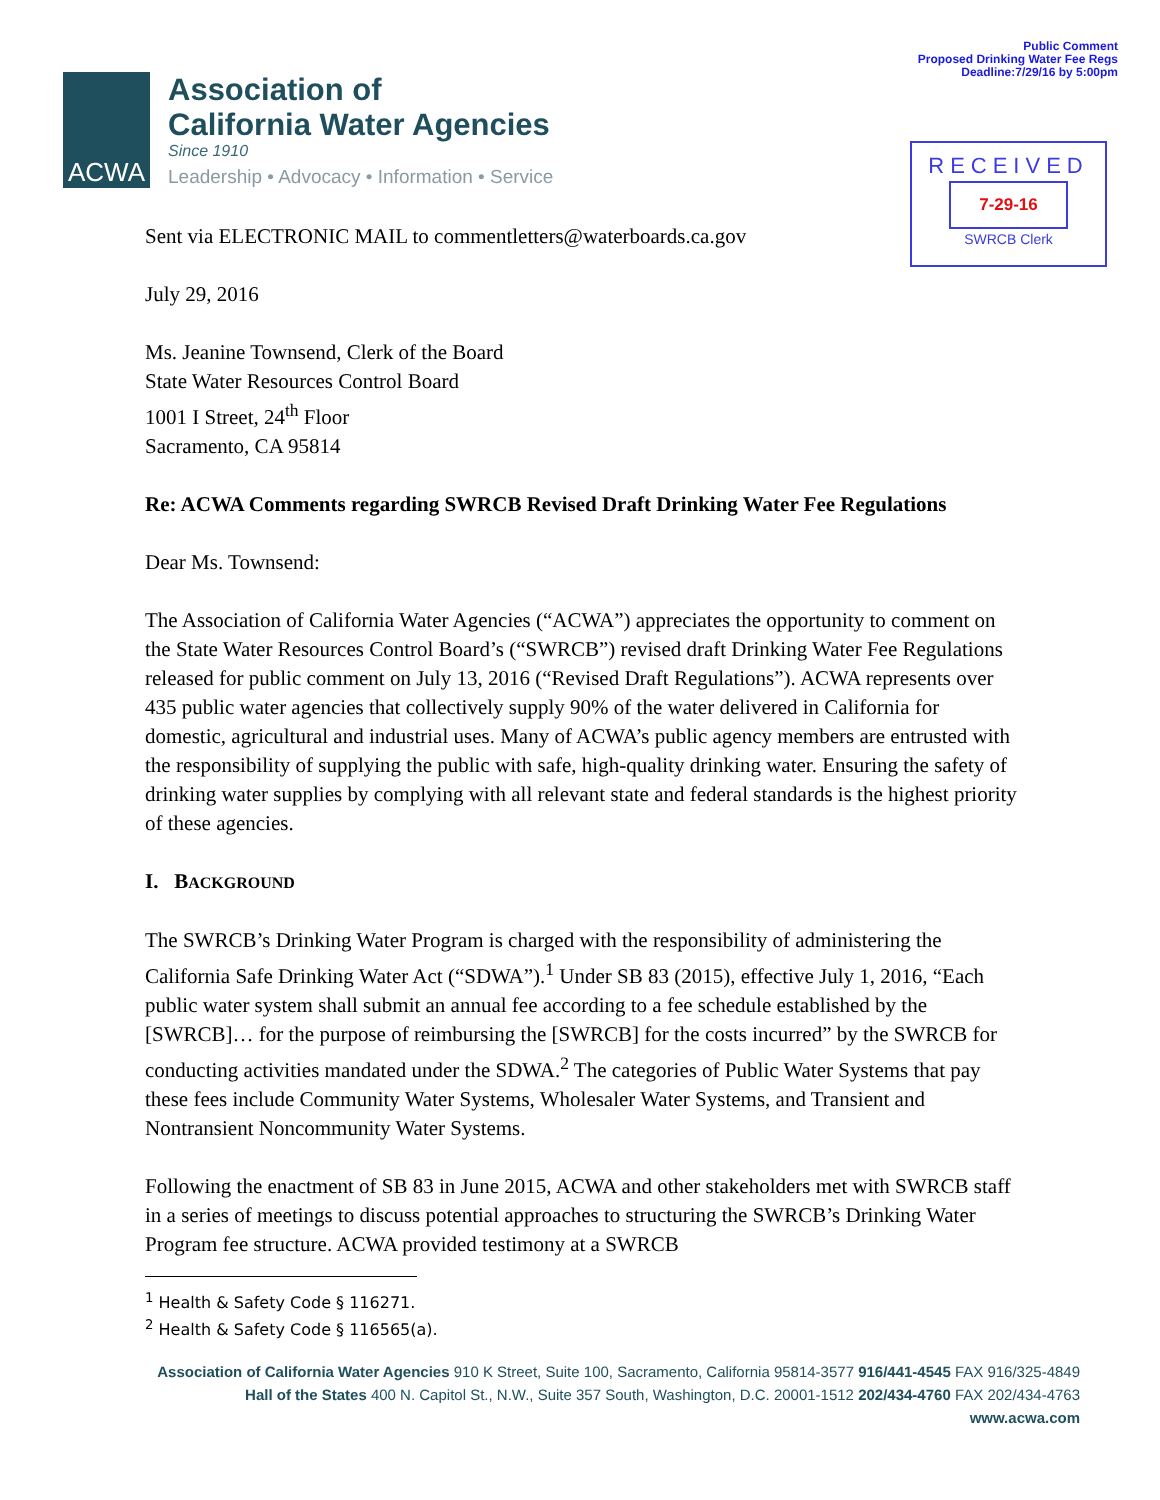Public Comment
Proposed Drinking Water Fee Regs
Deadline:7/29/16 by 5:00pm
ACWA
Association of
California Water Agencies
Since 1910
Leadership • Advocacy • Information • Service
RECEIVED
7-29-16
SWRCB Clerk
Sent via ELECTRONIC MAIL to commentletters@waterboards.ca.gov
July 29, 2016
Ms. Jeanine Townsend, Clerk of the Board
State Water Resources Control Board
1001 I Street, 24<sup>th</sup> Floor
Sacramento, CA 95814
Re: ACWA Comments regarding SWRCB Revised Draft Drinking Water Fee Regulations
Dear Ms. Townsend:
The Association of California Water Agencies (“ACWA”) appreciates the opportunity to comment on the State Water Resources Control Board’s (“SWRCB”) revised draft Drinking Water Fee Regulations released for public comment on July 13, 2016 (“Revised Draft Regulations”). ACWA represents over 435 public water agencies that collectively supply 90% of the water delivered in California for domestic, agricultural and industrial uses. Many of ACWA’s public agency members are entrusted with the responsibility of supplying the public with safe, high-quality drinking water. Ensuring the safety of drinking water supplies by complying with all relevant state and federal standards is the highest priority of these agencies.
I. BACKGROUND
The SWRCB’s Drinking Water Program is charged with the responsibility of administering the California Safe Drinking Water Act (“SDWA”).<sup>1</sup> Under SB 83 (2015), effective July 1, 2016, “Each public water system shall submit an annual fee according to a fee schedule established by the [SWRCB]… for the purpose of reimbursing the [SWRCB] for the costs incurred” by the SWRCB for conducting activities mandated under the SDWA.<sup>2</sup> The categories of Public Water Systems that pay these fees include Community Water Systems, Wholesaler Water Systems, and Transient and Nontransient Noncommunity Water Systems.
Following the enactment of SB 83 in June 2015, ACWA and other stakeholders met with SWRCB staff in a series of meetings to discuss potential approaches to structuring the SWRCB’s Drinking Water Program fee structure. ACWA provided testimony at a SWRCB
<sup>1</sup> Health & Safety Code § 116271.
<sup>2</sup> Health & Safety Code § 116565(a).
Association of California Water Agencies 910 K Street, Suite 100, Sacramento, California 95814-3577 916/441-4545 FAX 916/325-4849
Hall of the States 400 N. Capitol St., N.W., Suite 357 South, Washington, D.C. 20001-1512 202/434-4760 FAX 202/434-4763
www.acwa.com